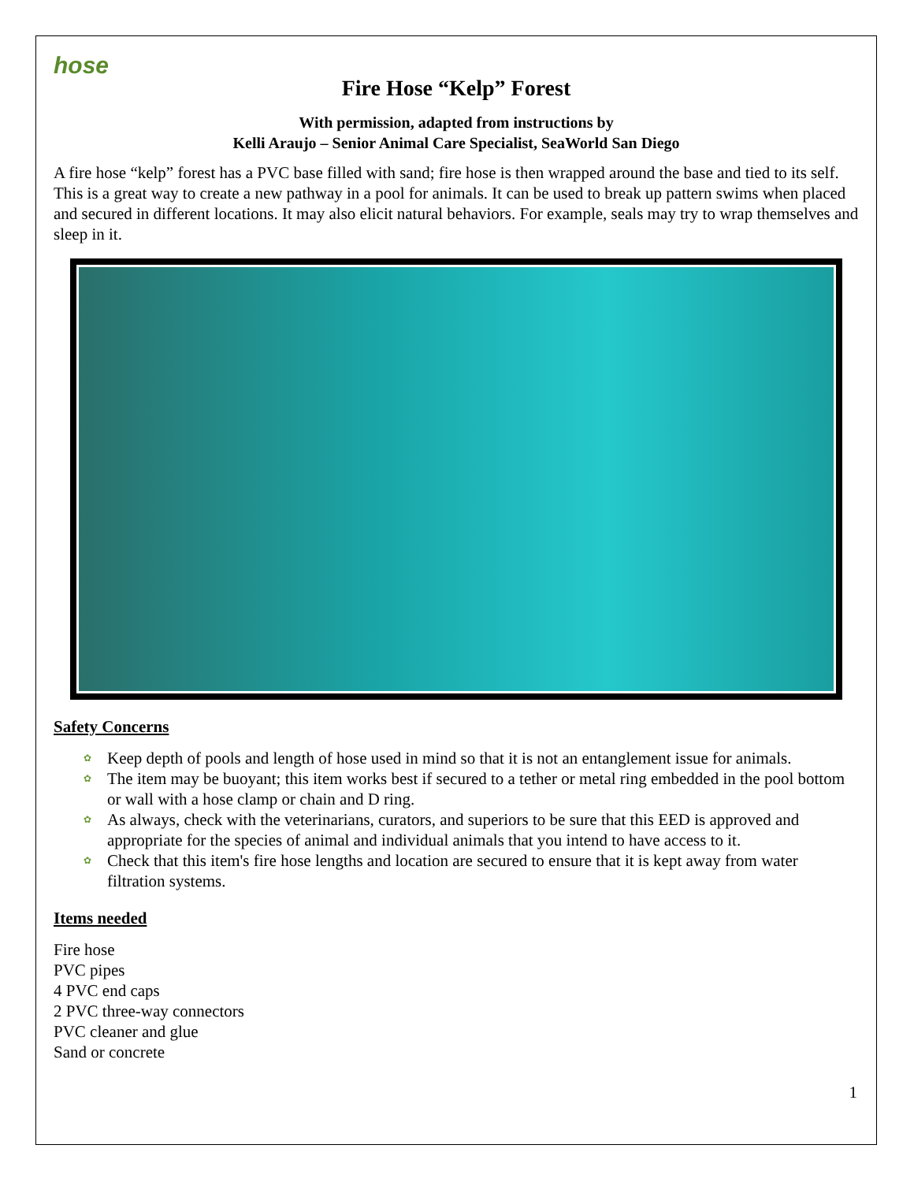hose
Fire Hose “Kelp” Forest
With permission, adapted from instructions by
Kelli Araujo – Senior Animal Care Specialist, SeaWorld San Diego
A fire hose “kelp” forest has a PVC base filled with sand; fire hose is then wrapped around the base and tied to its self. This is a great way to create a new pathway in a pool for animals. It can be used to break up pattern swims when placed and secured in different locations. It may also elicit natural behaviors. For example, seals may try to wrap themselves and sleep in it.
Safety Concerns
✿ Keep depth of pools and length of hose used in mind so that it is not an entanglement issue for animals.
✿ The item may be buoyant; this item works best if secured to a tether or metal ring embedded in the pool bottom or wall with a hose clamp or chain and D ring.
✿ As always, check with the veterinarians, curators, and superiors to be sure that this EED is approved and appropriate for the species of animal and individual animals that you intend to have access to it.
✿ Check that this item's fire hose lengths and location are secured to ensure that it is kept away from water filtration systems.
Items needed
Fire hose
PVC pipes
4 PVC end caps
2 PVC three-way connectors
PVC cleaner and glue
Sand or concrete
1